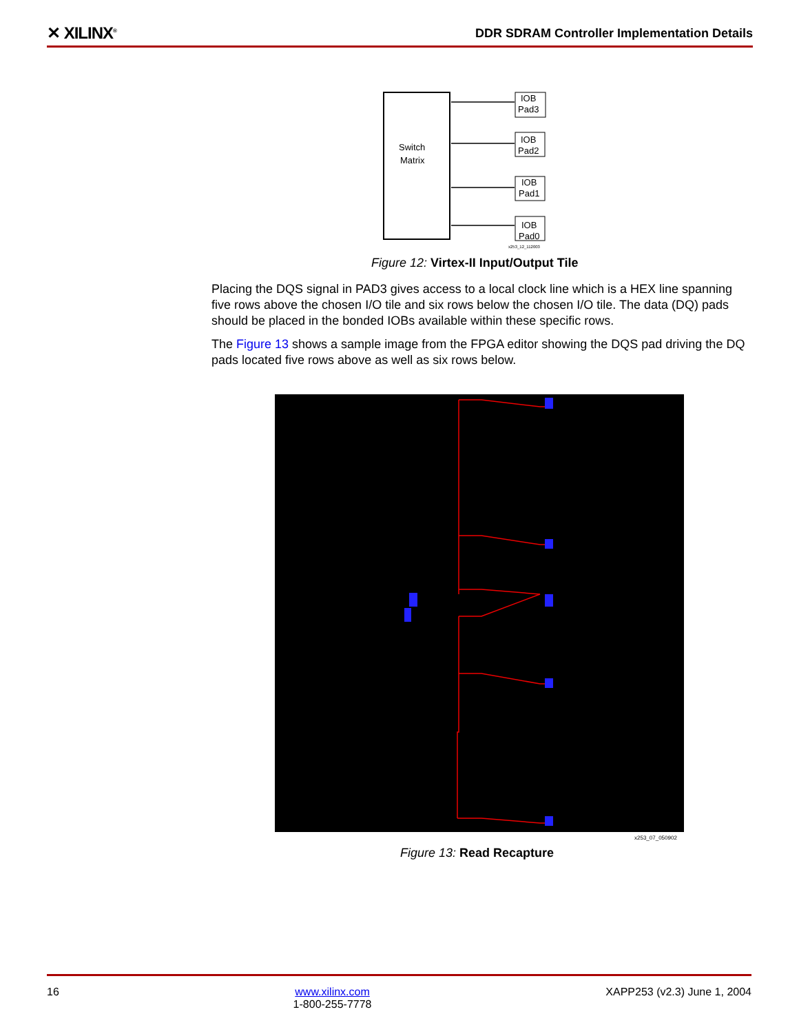✕ XILINX<sup>®</sup> DDR SDRAM Controller Implementation Details
Switch
Matrix
IOB
Pad3
IOB
Pad2
IOB
Pad1
IOB
Pad0
x253_12_112003
Figure 12: Virtex-II Input/Output Tile
Placing the DQS signal in PAD3 gives access to a local clock line which is a HEX line spanning five rows above the chosen I/O tile and six rows below the chosen I/O tile. The data (DQ) pads should be placed in the bonded IOBs available within these specific rows.
The Figure 13 shows a sample image from the FPGA editor showing the DQS pad driving the DQ pads located five rows above as well as six rows below.
x253_07_050902
Figure 13: Read Recapture
16 www.xilinx.com
1-800-255-7778 XAPP253 (v2.3) June 1, 2004